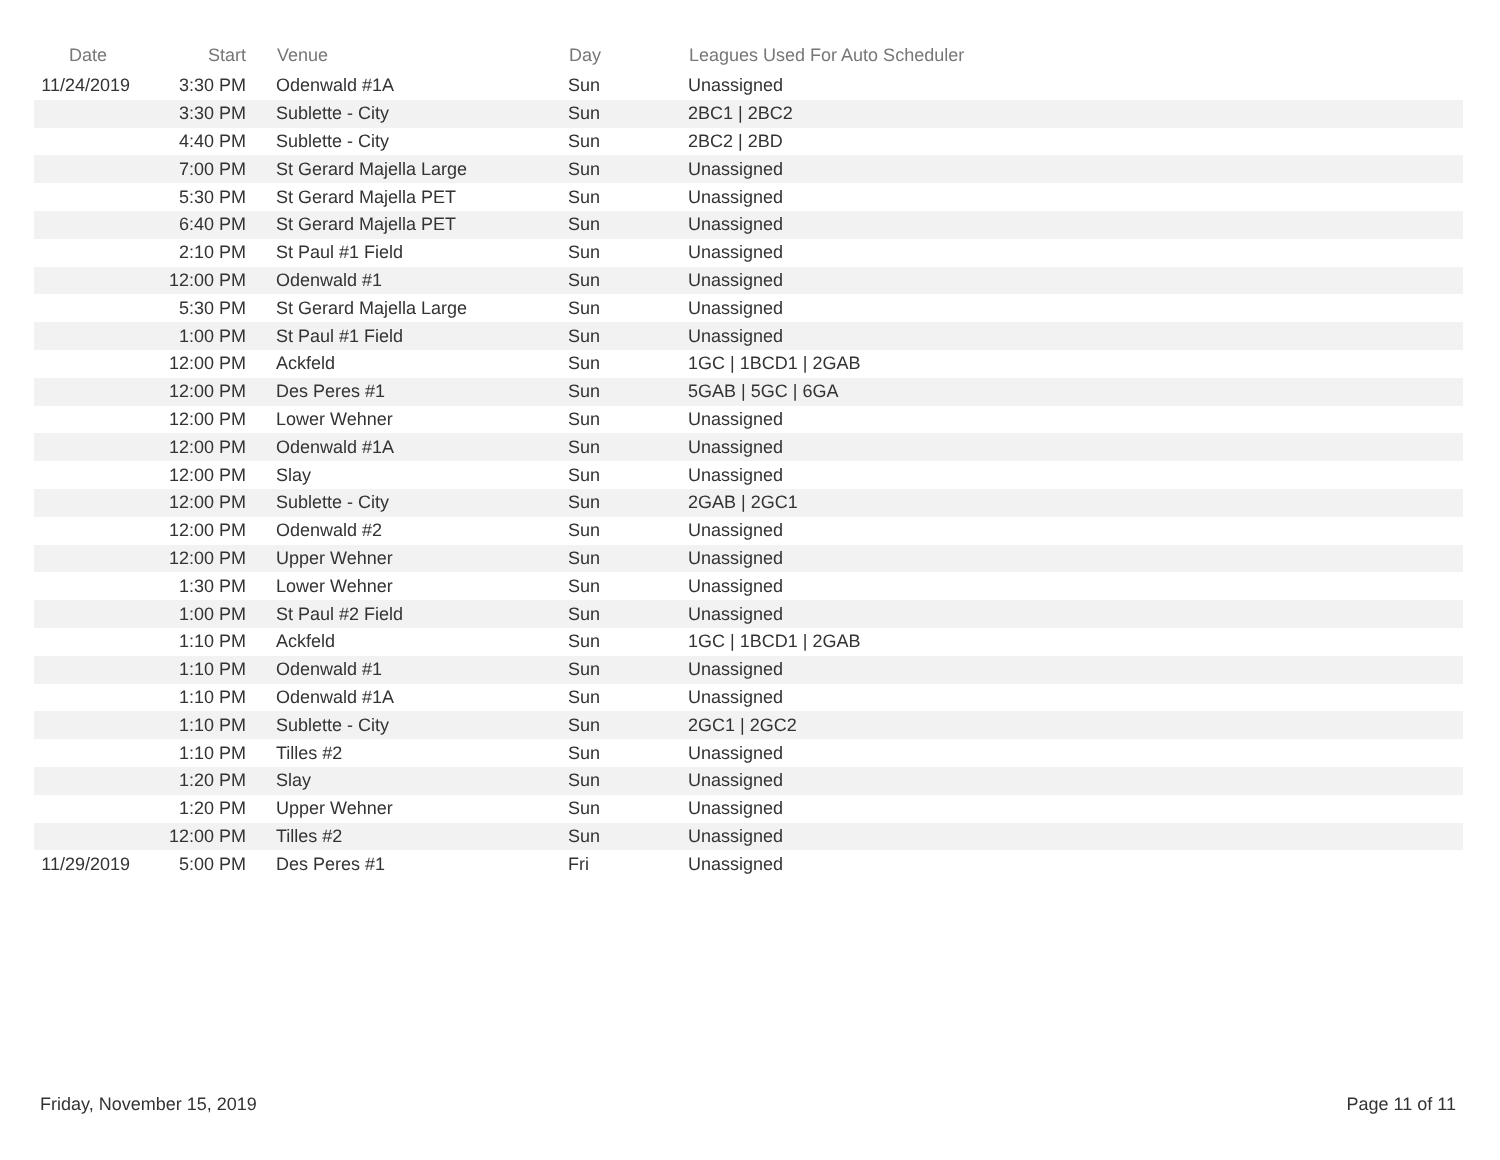| Date | Start | Venue | Day | Leagues Used For Auto Scheduler |
| --- | --- | --- | --- | --- |
| 11/24/2019 | 3:30 PM | Odenwald #1A | Sun | Unassigned |
| | 3:30 PM | Sublette - City | Sun | 2BC1 / 2BC2 |
| | 4:40 PM | Sublette - City | Sun | 2BC2 / 2BD |
| | 7:00 PM | St Gerard Majella Large | Sun | Unassigned |
| | 5:30 PM | St Gerard Majella PET | Sun | Unassigned |
| | 6:40 PM | St Gerard Majella PET | Sun | Unassigned |
| | 2:10 PM | St Paul #1 Field | Sun | Unassigned |
| | 12:00 PM | Odenwald #1 | Sun | Unassigned |
| | 5:30 PM | St Gerard Majella Large | Sun | Unassigned |
| | 1:00 PM | St Paul #1 Field | Sun | Unassigned |
| | 12:00 PM | Ackfeld | Sun | 1GC / 1BCD1 / 2GAB |
| | 12:00 PM | Des Peres #1 | Sun | 5GAB / 5GC / 6GA |
| | 12:00 PM | Lower Wehner | Sun | Unassigned |
| | 12:00 PM | Odenwald #1A | Sun | Unassigned |
| | 12:00 PM | Slay | Sun | Unassigned |
| | 12:00 PM | Sublette - City | Sun | 2GAB / 2GC1 |
| | 12:00 PM | Odenwald #2 | Sun | Unassigned |
| | 12:00 PM | Upper Wehner | Sun | Unassigned |
| | 1:30 PM | Lower Wehner | Sun | Unassigned |
| | 1:00 PM | St Paul #2 Field | Sun | Unassigned |
| | 1:10 PM | Ackfeld | Sun | 1GC / 1BCD1 / 2GAB |
| | 1:10 PM | Odenwald #1 | Sun | Unassigned |
| | 1:10 PM | Odenwald #1A | Sun | Unassigned |
| | 1:10 PM | Sublette - City | Sun | 2GC1 / 2GC2 |
| | 1:10 PM | Tilles #2 | Sun | Unassigned |
| | 1:20 PM | Slay | Sun | Unassigned |
| | 1:20 PM | Upper Wehner | Sun | Unassigned |
| | 12:00 PM | Tilles #2 | Sun | Unassigned |
| 11/29/2019 | 5:00 PM | Des Peres #1 | Fri | Unassigned |
Friday, November 15, 2019 Page 11 of 11